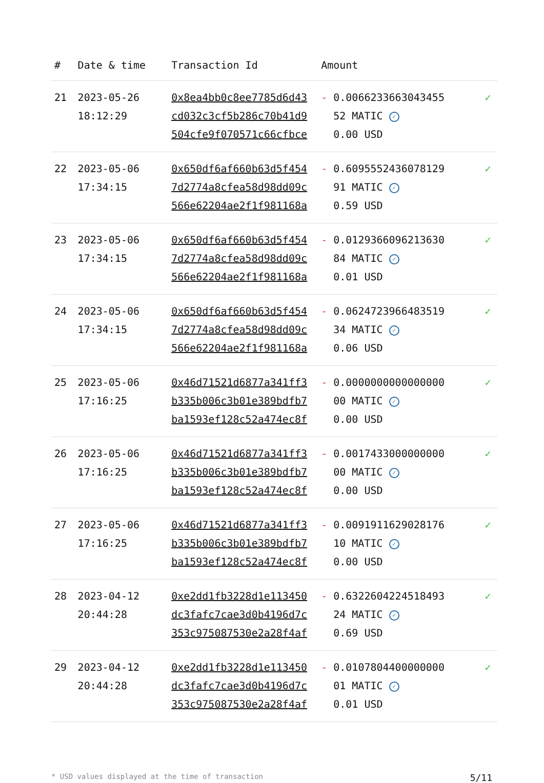| # | Date & time | Transaction Id | Amount | |
| --- | --- | --- | --- | --- |
| 21 | 2023-05-26 18:12:29 | 0x8ea4bb0c8ee7785d6d43 cd032c3cf5b286c70b41d9 504cfe9f070571c66cfbce | - 0.0066233663043455 52 MATIC ✓ 0.00 USD | ✓ |
| 22 | 2023-05-06 17:34:15 | 0x650df6af660b63d5f454 7d2774a8cfea58d98dd09c 566e62204ae2f1f981168a | - 0.6095552436078129 91 MATIC ✓ 0.59 USD | ✓ |
| 23 | 2023-05-06 17:34:15 | 0x650df6af660b63d5f454 7d2774a8cfea58d98dd09c 566e62204ae2f1f981168a | - 0.0129366096213630 84 MATIC ✓ 0.01 USD | ✓ |
| 24 | 2023-05-06 17:34:15 | 0x650df6af660b63d5f454 7d2774a8cfea58d98dd09c 566e62204ae2f1f981168a | - 0.0624723966483519 34 MATIC ✓ 0.06 USD | ✓ |
| 25 | 2023-05-06 17:16:25 | 0x46d71521d6877a341ff3 b335b006c3b01e389bdfb7 ba1593ef128c52a474ec8f | - 0.0000000000000000 00 MATIC ✓ 0.00 USD | ✓ |
| 26 | 2023-05-06 17:16:25 | 0x46d71521d6877a341ff3 b335b006c3b01e389bdfb7 ba1593ef128c52a474ec8f | - 0.0017433000000000 00 MATIC ✓ 0.00 USD | ✓ |
| 27 | 2023-05-06 17:16:25 | 0x46d71521d6877a341ff3 b335b006c3b01e389bdfb7 ba1593ef128c52a474ec8f | - 0.0091911629028176 10 MATIC ✓ 0.00 USD | ✓ |
| 28 | 2023-04-12 20:44:28 | 0xe2dd1fb3228d1e113450 dc3fafc7cae3d0b4196d7c 353c975087530e2a28f4af | - 0.6322604224518493 24 MATIC ✓ 0.69 USD | ✓ |
| 29 | 2023-04-12 20:44:28 | 0xe2dd1fb3228d1e113450 dc3fafc7cae3d0b4196d7c 353c975087530e2a28f4af | - 0.0107804400000000 01 MATIC ✓ 0.01 USD | ✓ |
* USD values displayed at the time of transaction 5/11